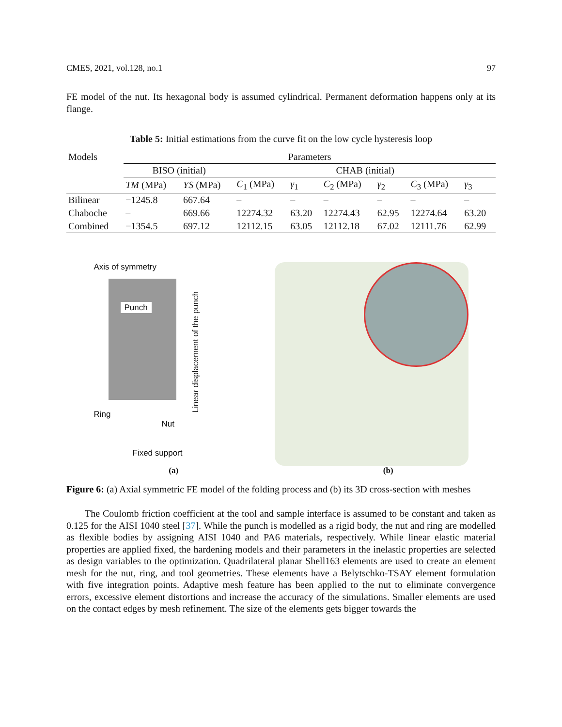CMES, 2021, vol.128, no.1 97
FE model of the nut. Its hexagonal body is assumed cylindrical. Permanent deformation happens only at its flange.
Table 5: Initial estimations from the curve fit on the low cycle hysteresis loop
| Models | Parameters | | | | | | | |
| --- | --- | --- | --- | --- | --- | --- | --- | --- |
| | BISO (initial) | | CHAB (initial) | | | | | |
| | TM (MPa) | YS (MPa) | C<sub>1</sub> (MPa) | γ<sub>1</sub> | C<sub>2</sub> (MPa) | γ<sub>2</sub> | C<sub>3</sub> (MPa) | γ<sub>3</sub> |
| Bilinear | −1245.8 | 667.64 | – | – | – | – | – | – |
| Chaboche | – | 669.66 | 12274.32 | 63.20 | 12274.43 | 62.95 | 12274.64 | 63.20 |
| Combined | −1354.5 | 697.12 | 12112.15 | 63.05 | 12112.18 | 67.02 | 12111.76 | 62.99 |
Axis of symmetry
Punch
Ring
Nut
Fixed support
Linear displacement of the punch
(a) (b)
Figure 6: (a) Axial symmetric FE model of the folding process and (b) its 3D cross-section with meshes
The Coulomb friction coefficient at the tool and sample interface is assumed to be constant and taken as 0.125 for the AISI 1040 steel [37]. While the punch is modelled as a rigid body, the nut and ring are modelled as flexible bodies by assigning AISI 1040 and PA6 materials, respectively. While linear elastic material properties are applied fixed, the hardening models and their parameters in the inelastic properties are selected as design variables to the optimization. Quadrilateral planar Shell163 elements are used to create an element mesh for the nut, ring, and tool geometries. These elements have a Belytschko-TSAY element formulation with five integration points. Adaptive mesh feature has been applied to the nut to eliminate convergence errors, excessive element distortions and increase the accuracy of the simulations. Smaller elements are used on the contact edges by mesh refinement. The size of the elements gets bigger towards the